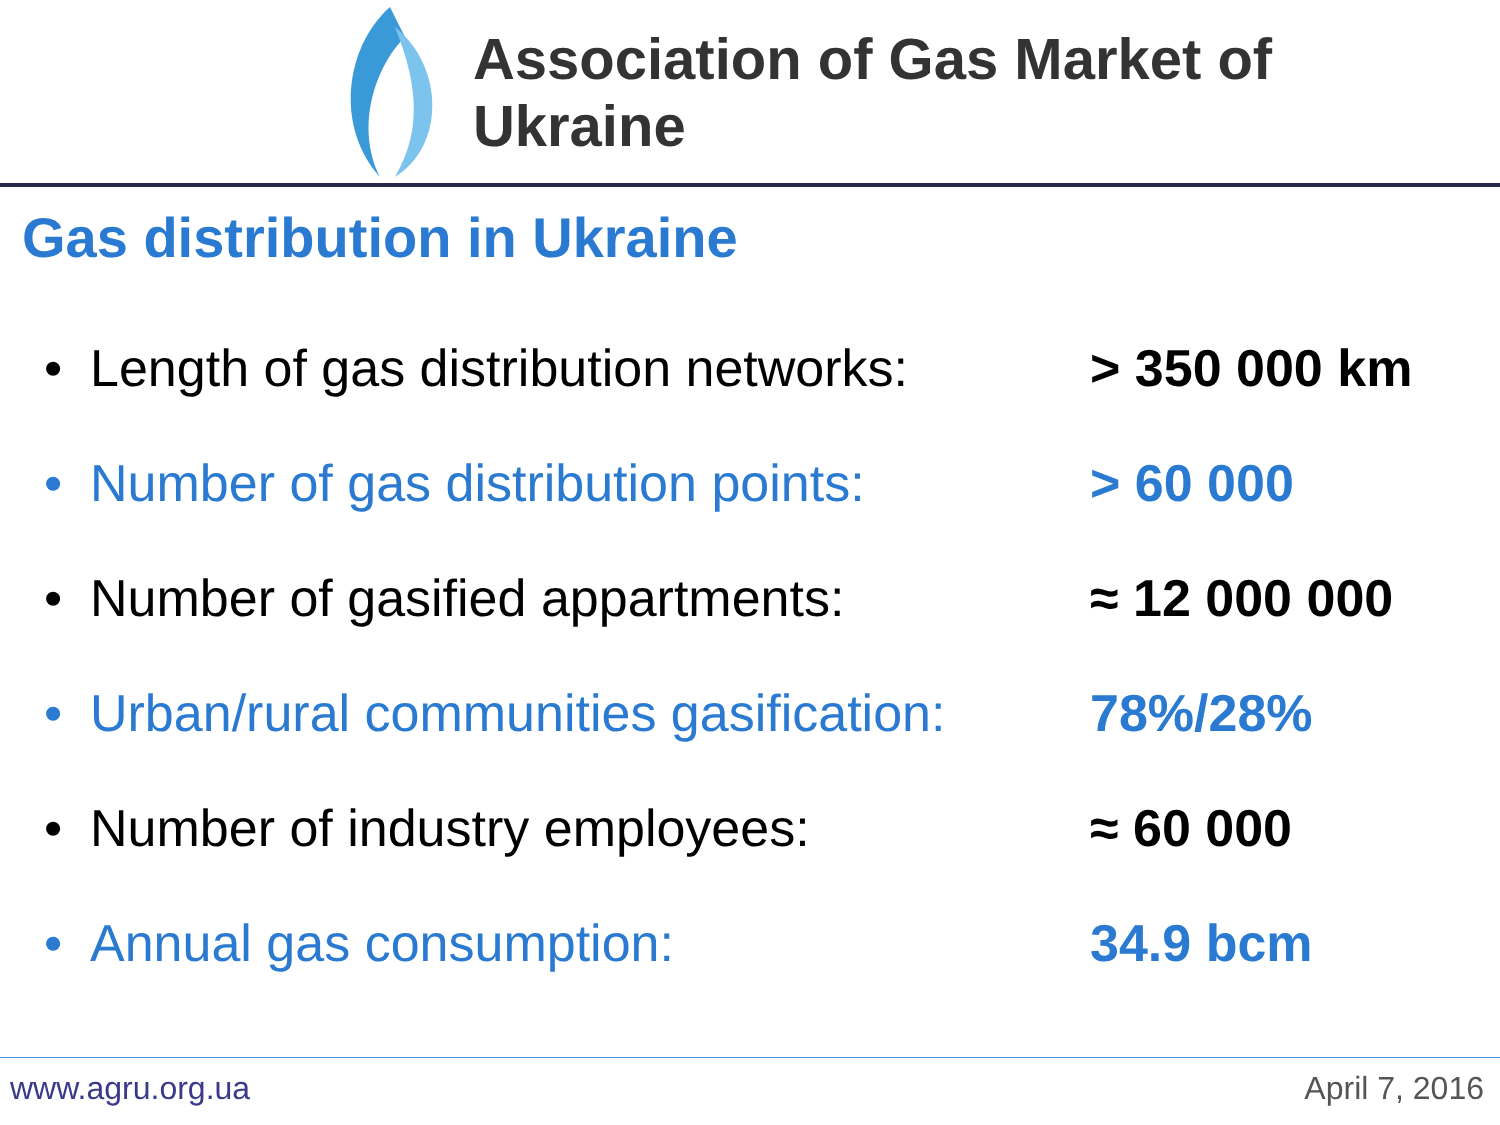Association of Gas Market of Ukraine
Gas distribution in Ukraine
• Length of gas distribution networks: > 350 000 km
• Number of gas distribution points: > 60 000
• Number of gasified appartments: ≈ 12 000 000
• Urban/rural communities gasification: 78%/28%
• Number of industry employees: ≈ 60 000
• Annual gas consumption: 34.9 bcm
www.agru.org.ua April 7, 2016